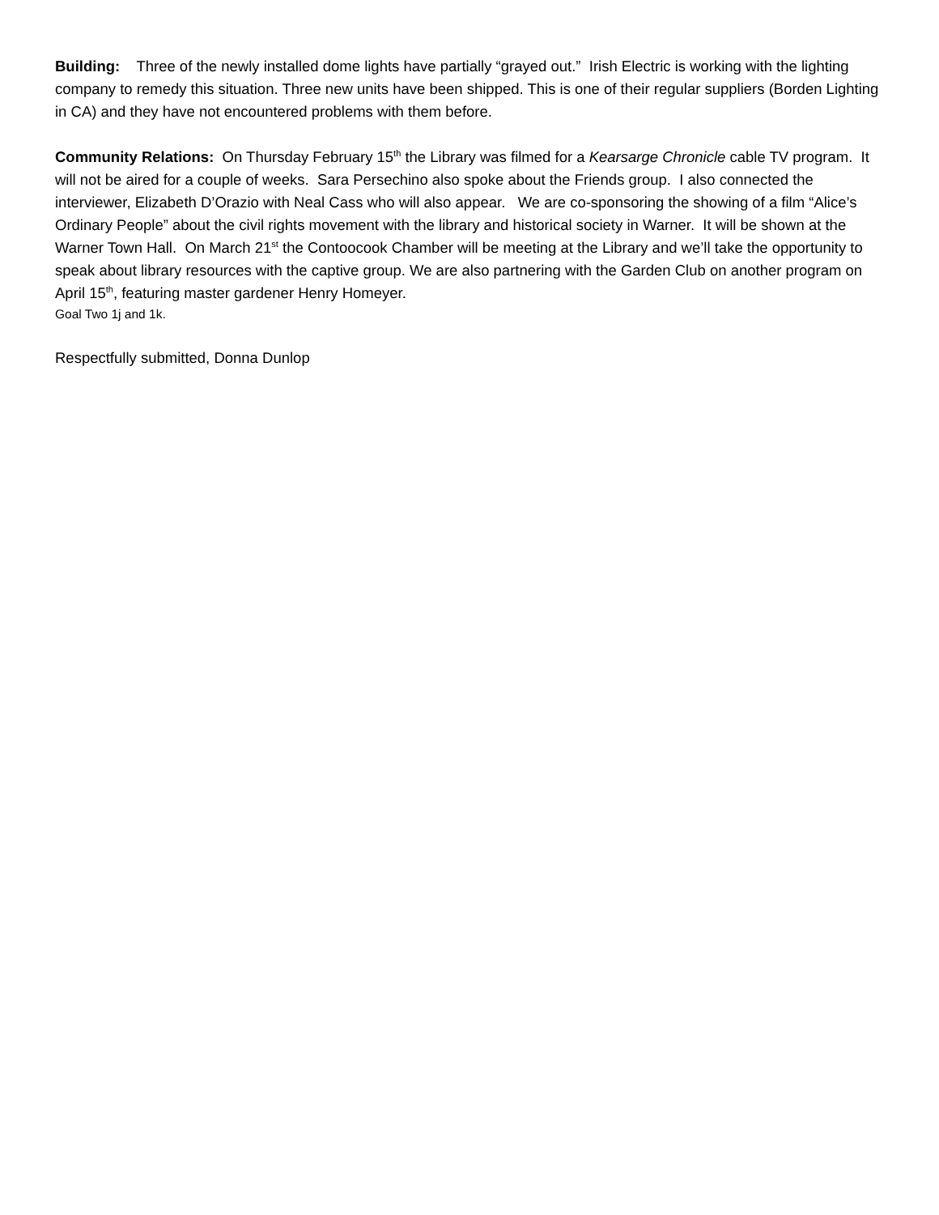Building: Three of the newly installed dome lights have partially “grayed out.” Irish Electric is working with the lighting company to remedy this situation. Three new units have been shipped. This is one of their regular suppliers (Borden Lighting in CA) and they have not encountered problems with them before.
Community Relations: On Thursday February 15<sup>th</sup> the Library was filmed for a Kearsarge Chronicle cable TV program. It will not be aired for a couple of weeks. Sara Persechino also spoke about the Friends group. I also connected the interviewer, Elizabeth D’Orazio with Neal Cass who will also appear. We are co-sponsoring the showing of a film “Alice’s Ordinary People” about the civil rights movement with the library and historical society in Warner. It will be shown at the Warner Town Hall. On March 21<sup>st</sup> the Contoocook Chamber will be meeting at the Library and we’ll take the opportunity to speak about library resources with the captive group. We are also partnering with the Garden Club on another program on April 15<sup>th</sup>, featuring master gardener Henry Homeyer.
Goal Two 1j and 1k.
Respectfully submitted, Donna Dunlop